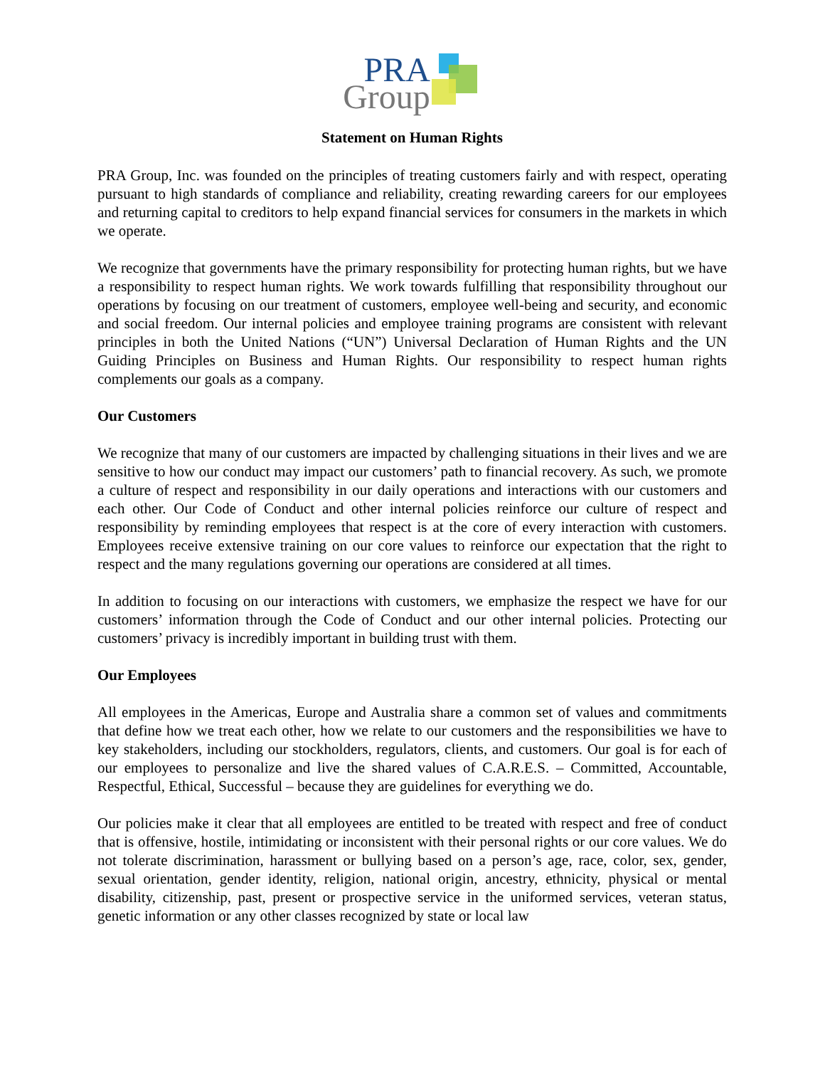PRA
Group
Statement on Human Rights
PRA Group, Inc. was founded on the principles of treating customers fairly and with respect, operating pursuant to high standards of compliance and reliability, creating rewarding careers for our employees and returning capital to creditors to help expand financial services for consumers in the markets in which we operate.
We recognize that governments have the primary responsibility for protecting human rights, but we have a responsibility to respect human rights. We work towards fulfilling that responsibility throughout our operations by focusing on our treatment of customers, employee well-being and security, and economic and social freedom. Our internal policies and employee training programs are consistent with relevant principles in both the United Nations (“UN”) Universal Declaration of Human Rights and the UN Guiding Principles on Business and Human Rights. Our responsibility to respect human rights complements our goals as a company.
Our Customers
We recognize that many of our customers are impacted by challenging situations in their lives and we are sensitive to how our conduct may impact our customers’ path to financial recovery. As such, we promote a culture of respect and responsibility in our daily operations and interactions with our customers and each other. Our Code of Conduct and other internal policies reinforce our culture of respect and responsibility by reminding employees that respect is at the core of every interaction with customers. Employees receive extensive training on our core values to reinforce our expectation that the right to respect and the many regulations governing our operations are considered at all times.
In addition to focusing on our interactions with customers, we emphasize the respect we have for our customers’ information through the Code of Conduct and our other internal policies. Protecting our customers’ privacy is incredibly important in building trust with them.
Our Employees
All employees in the Americas, Europe and Australia share a common set of values and commitments that define how we treat each other, how we relate to our customers and the responsibilities we have to key stakeholders, including our stockholders, regulators, clients, and customers. Our goal is for each of our employees to personalize and live the shared values of C.A.R.E.S. – Committed, Accountable, Respectful, Ethical, Successful – because they are guidelines for everything we do.
Our policies make it clear that all employees are entitled to be treated with respect and free of conduct that is offensive, hostile, intimidating or inconsistent with their personal rights or our core values. We do not tolerate discrimination, harassment or bullying based on a person’s age, race, color, sex, gender, sexual orientation, gender identity, religion, national origin, ancestry, ethnicity, physical or mental disability, citizenship, past, present or prospective service in the uniformed services, veteran status, genetic information or any other classes recognized by state or local law